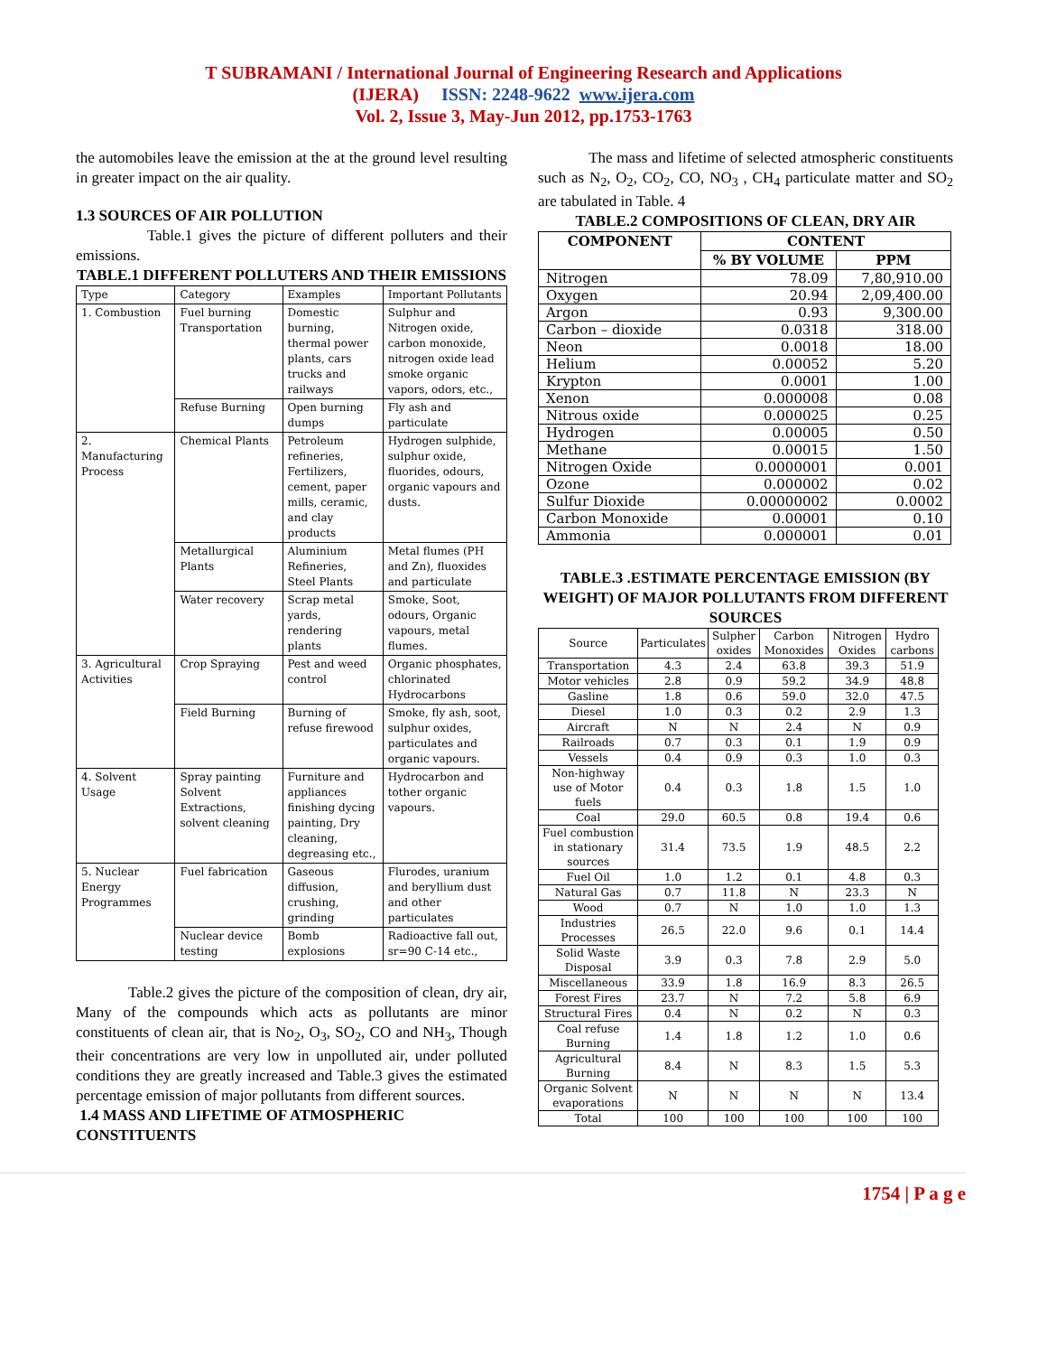T SUBRAMANI / International Journal of Engineering Research and Applications
(IJERA) ISSN: 2248-9622 www.ijera.com
Vol. 2, Issue 3, May-Jun 2012, pp.1753-1763
the automobiles leave the emission at the at the ground level resulting in greater impact on the air quality.
1.3 SOURCES OF AIR POLLUTION
Table.1 gives the picture of different polluters and their emissions.
TABLE.1 DIFFERENT POLLUTERS AND THEIR EMISSIONS
| Type | Category | Examples | Important Pollutants |
| 1. Combustion | Fuel burning Transportation | Domestic burning, thermal power plants, cars trucks and railways | Sulphur and Nitrogen oxide, carbon monoxide, nitrogen oxide lead smoke organic vapors, odors, etc., |
| | Refuse Burning | Open burning dumps | Fly ash and particulate |
| 2. Manufacturing Process | Chemical Plants | Petroleum refineries, Fertilizers, cement, paper mills, ceramic, and clay products | Hydrogen sulphide, sulphur oxide, fluorides, odours, organic vapours and dusts. |
| | Metallurgical Plants | Aluminium Refineries, Steel Plants | Metal flumes (PH and Zn), fluoxides and particulate |
| | Water recovery | Scrap metal yards, rendering plants | Smoke, Soot, odours, Organic vapours, metal flumes. |
| 3. Agricultural Activities | Crop Spraying | Pest and weed control | Organic phosphates, chlorinated Hydrocarbons |
| | Field Burning | Burning of refuse firewood | Smoke, fly ash, soot, sulphur oxides, particulates and organic vapours. |
| 4. Solvent Usage | Spray painting Solvent Extractions, solvent cleaning | Furniture and appliances finishing dycing painting, Dry cleaning, degreasing etc., | Hydrocarbon and tother organic vapours. |
| 5. Nuclear Energy Programmes | Fuel fabrication | Gaseous diffusion, crushing, grinding | Flurodes, uranium and beryllium dust and other particulates |
| | Nuclear device testing | Bomb explosions | Radioactive fall out, sr=90 C-14 etc., |
Table.2 gives the picture of the composition of clean, dry air, Many of the compounds which acts as pollutants are minor constituents of clean air, that is No<sub>2</sub>, O<sub>3</sub>, SO<sub>2</sub>, CO and NH<sub>3</sub>, Though their concentrations are very low in unpolluted air, under polluted conditions they are greatly increased and Table.3 gives the estimated percentage emission of major pollutants from different sources.
1.4 MASS AND LIFETIME OF ATMOSPHERIC CONSTITUENTS
The mass and lifetime of selected atmospheric constituents such as N<sub>2</sub>, O<sub>2</sub>, CO<sub>2</sub>, CO, NO<sub>3</sub> , CH<sub>4</sub> particulate matter and SO<sub>2</sub> are tabulated in Table. 4
TABLE.2 COMPOSITIONS OF CLEAN, DRY AIR
| COMPONENT | CONTENT | |
| --- | --- | --- |
| | % BY VOLUME | PPM |
| Nitrogen | 78.09 | 7,80,910.00 |
| Oxygen | 20.94 | 2,09,400.00 |
| Argon | 0.93 | 9,300.00 |
| Carbon – dioxide | 0.0318 | 318.00 |
| Neon | 0.0018 | 18.00 |
| Helium | 0.00052 | 5.20 |
| Krypton | 0.0001 | 1.00 |
| Xenon | 0.000008 | 0.08 |
| Nitrous oxide | 0.000025 | 0.25 |
| Hydrogen | 0.00005 | 0.50 |
| Methane | 0.00015 | 1.50 |
| Nitrogen Oxide | 0.0000001 | 0.001 |
| Ozone | 0.000002 | 0.02 |
| Sulfur Dioxide | 0.00000002 | 0.0002 |
| Carbon Monoxide | 0.00001 | 0.10 |
| Ammonia | 0.000001 | 0.01 |
TABLE.3 .ESTIMATE PERCENTAGE EMISSION (BY WEIGHT) OF MAJOR POLLUTANTS FROM DIFFERENT SOURCES
| Source | Particulates | Sulpher oxides | Carbon Monoxides | Nitrogen Oxides | Hydro carbons |
| --- | --- | --- | --- | --- | --- |
| Transportation | 4.3 | 2.4 | 63.8 | 39.3 | 51.9 |
| Motor vehicles | 2.8 | 0.9 | 59.2 | 34.9 | 48.8 |
| Gasline | 1.8 | 0.6 | 59.0 | 32.0 | 47.5 |
| Diesel | 1.0 | 0.3 | 0.2 | 2.9 | 1.3 |
| Aircraft | N | N | 2.4 | N | 0.9 |
| Railroads | 0.7 | 0.3 | 0.1 | 1.9 | 0.9 |
| Vessels | 0.4 | 0.9 | 0.3 | 1.0 | 0.3 |
| Non-highway use of Motor fuels | 0.4 | 0.3 | 1.8 | 1.5 | 1.0 |
| Coal | 29.0 | 60.5 | 0.8 | 19.4 | 0.6 |
| Fuel combustion in stationary sources | 31.4 | 73.5 | 1.9 | 48.5 | 2.2 |
| Fuel Oil | 1.0 | 1.2 | 0.1 | 4.8 | 0.3 |
| Natural Gas | 0.7 | 11.8 | N | 23.3 | N |
| Wood | 0.7 | N | 1.0 | 1.0 | 1.3 |
| Industries Processes | 26.5 | 22.0 | 9.6 | 0.1 | 14.4 |
| Solid Waste Disposal | 3.9 | 0.3 | 7.8 | 2.9 | 5.0 |
| Miscellaneous | 33.9 | 1.8 | 16.9 | 8.3 | 26.5 |
| Forest Fires | 23.7 | N | 7.2 | 5.8 | 6.9 |
| Structural Fires | 0.4 | N | 0.2 | N | 0.3 |
| Coal refuse Burning | 1.4 | 1.8 | 1.2 | 1.0 | 0.6 |
| Agricultural Burning | 8.4 | N | 8.3 | 1.5 | 5.3 |
| Organic Solvent evaporations | N | N | N | N | 13.4 |
| Total | 100 | 100 | 100 | 100 | 100 |
1754 | P a g e